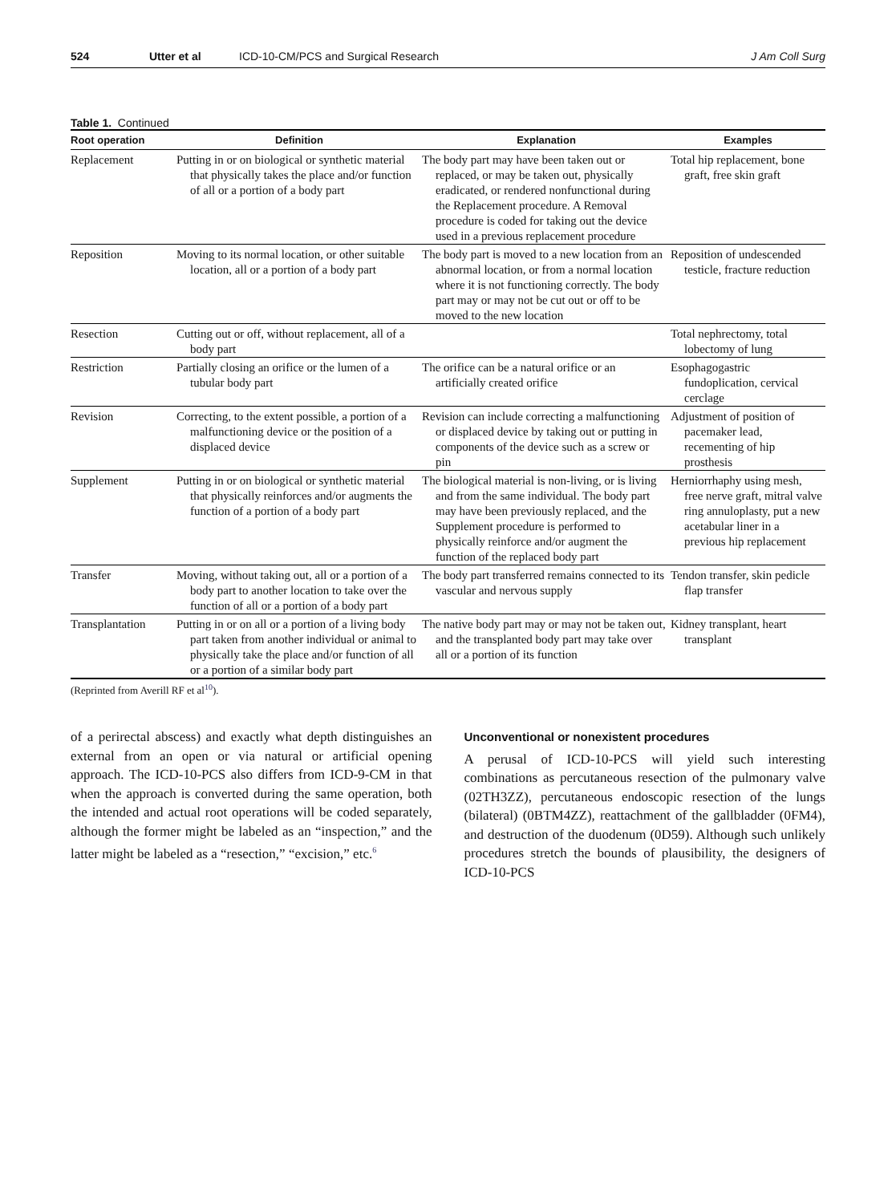524 Utter et al ICD-10-CM/PCS and Surgical Research J Am Coll Surg
Table 1. Continued
| Root operation | Definition | Explanation | Examples |
| --- | --- | --- | --- |
| Replacement | Putting in or on biological or synthetic material that physically takes the place and/or function of all or a portion of a body part | The body part may have been taken out or replaced, or may be taken out, physically eradicated, or rendered nonfunctional during the Replacement procedure. A Removal procedure is coded for taking out the device used in a previous replacement procedure | Total hip replacement, bone graft, free skin graft |
| Reposition | Moving to its normal location, or other suitable location, all or a portion of a body part | The body part is moved to a new location from an abnormal location, or from a normal location where it is not functioning correctly. The body part may or may not be cut out or off to be moved to the new location | Reposition of undescended testicle, fracture reduction |
| Resection | Cutting out or off, without replacement, all of a body part | | Total nephrectomy, total lobectomy of lung |
| Restriction | Partially closing an orifice or the lumen of a tubular body part | The orifice can be a natural orifice or an artificially created orifice | Esophagogastric fundoplication, cervical cerclage |
| Revision | Correcting, to the extent possible, a portion of a malfunctioning device or the position of a displaced device | Revision can include correcting a malfunctioning or displaced device by taking out or putting in components of the device such as a screw or pin | Adjustment of position of pacemaker lead, recementing of hip prosthesis |
| Supplement | Putting in or on biological or synthetic material that physically reinforces and/or augments the function of a portion of a body part | The biological material is non-living, or is living and from the same individual. The body part may have been previously replaced, and the Supplement procedure is performed to physically reinforce and/or augment the function of the replaced body part | Herniorrhaphy using mesh, free nerve graft, mitral valve ring annuloplasty, put a new acetabular liner in a previous hip replacement |
| Transfer | Moving, without taking out, all or a portion of a body part to another location to take over the function of all or a portion of a body part | The body part transferred remains connected to its vascular and nervous supply | Tendon transfer, skin pedicle flap transfer |
| Transplantation | Putting in or on all or a portion of a living body part taken from another individual or animal to physically take the place and/or function of all or a portion of a similar body part | The native body part may or may not be taken out, and the transplanted body part may take over all or a portion of its function | Kidney transplant, heart transplant |
(Reprinted from Averill RF et al<sup>10</sup>).
of a perirectal abscess) and exactly what depth distinguishes an external from an open or via natural or artificial opening approach. The ICD-10-PCS also differs from ICD-9-CM in that when the approach is converted during the same operation, both the intended and actual root operations will be coded separately, although the former might be labeled as an “inspection,” and the latter might be labeled as a “resection,” “excision,” etc.<sup>6</sup>
Unconventional or nonexistent procedures
A perusal of ICD-10-PCS will yield such interesting combinations as percutaneous resection of the pulmonary valve (02TH3ZZ), percutaneous endoscopic resection of the lungs (bilateral) (0BTM4ZZ), reattachment of the gallbladder (0FM4), and destruction of the duodenum (0D59). Although such unlikely procedures stretch the bounds of plausibility, the designers of ICD-10-PCS